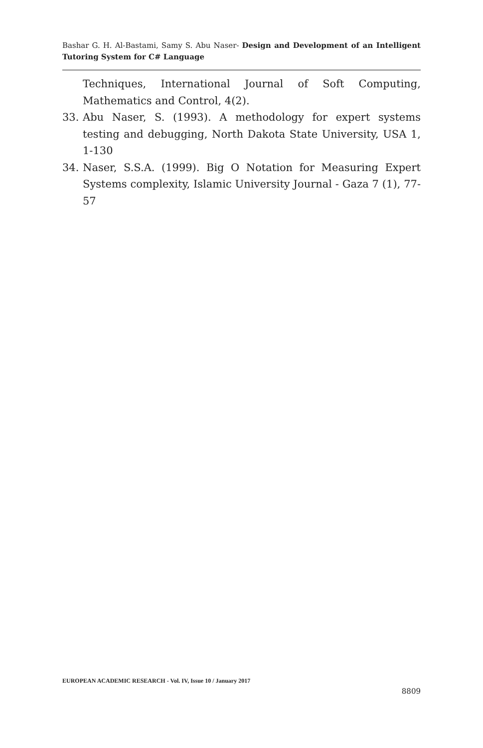Bashar G. H. Al-Bastami, Samy S. Abu Naser- Design and Development of an Intelligent Tutoring System for C# Language
Techniques, International Journal of Soft Computing, Mathematics and Control, 4(2).
33. Abu Naser, S. (1993). A methodology for expert systems testing and debugging, North Dakota State University, USA 1, 1-130
34. Naser, S.S.A. (1999). Big O Notation for Measuring Expert Systems complexity, Islamic University Journal - Gaza 7 (1), 77-57
EUROPEAN ACADEMIC RESEARCH - Vol. IV, Issue 10 / January 2017
8809